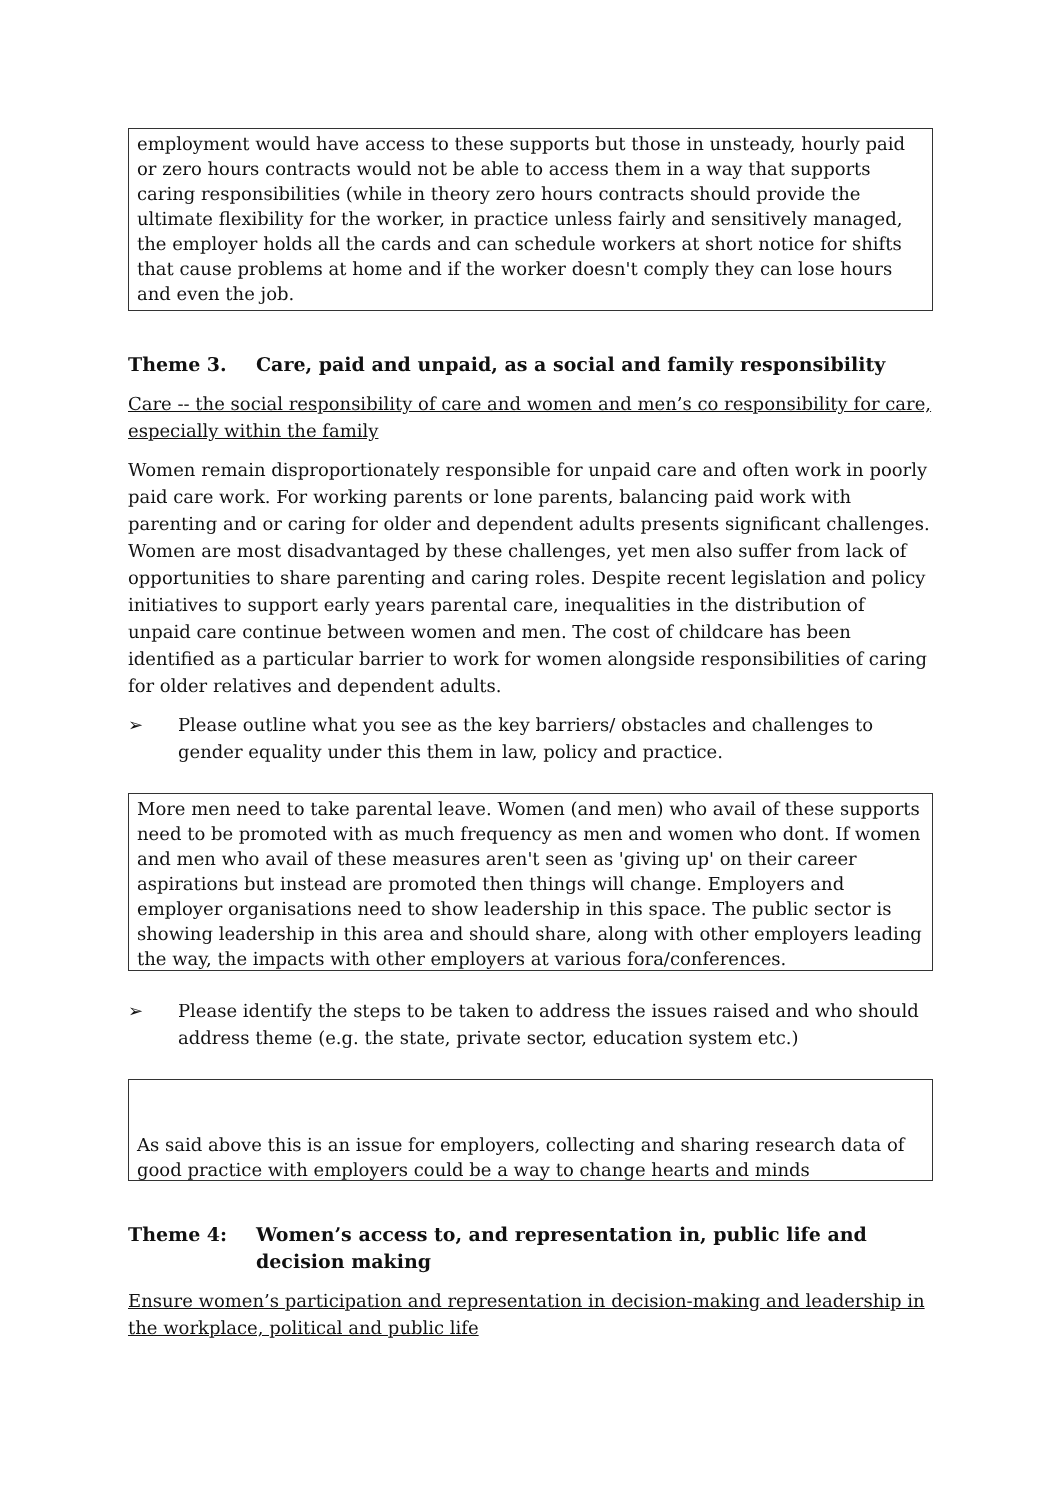employment would have access to these supports but those in unsteady, hourly paid or zero hours contracts would not be able to access them in a way that supports caring responsibilities (while in theory zero hours contracts should provide the ultimate flexibility for the worker, in practice unless fairly and sensitively managed, the employer holds all the cards and can schedule workers at short notice for shifts that cause problems at home and if the worker doesn't comply they can lose hours and even the job.
Theme 3. Care, paid and unpaid, as a social and family responsibility
Care -- the social responsibility of care and women and men’s co responsibility for care, especially within the family
Women remain disproportionately responsible for unpaid care and often work in poorly paid care work. For working parents or lone parents, balancing paid work with parenting and or caring for older and dependent adults presents significant challenges. Women are most disadvantaged by these challenges, yet men also suffer from lack of opportunities to share parenting and caring roles. Despite recent legislation and policy initiatives to support early years parental care, inequalities in the distribution of unpaid care continue between women and men. The cost of childcare has been identified as a particular barrier to work for women alongside responsibilities of caring for older relatives and dependent adults.
➢ Please outline what you see as the key barriers/ obstacles and challenges to gender equality under this them in law, policy and practice.
More men need to take parental leave. Women (and men) who avail of these supports need to be promoted with as much frequency as men and women who dont. If women and men who avail of these measures aren't seen as 'giving up' on their career aspirations but instead are promoted then things will change. Employers and employer organisations need to show leadership in this space. The public sector is showing leadership in this area and should share, along with other employers leading the way, the impacts with other employers at various fora/conferences.
➢ Please identify the steps to be taken to address the issues raised and who should address theme (e.g. the state, private sector, education system etc.)
As said above this is an issue for employers, collecting and sharing research data of good practice with employers could be a way to change hearts and minds
Theme 4: Women’s access to, and representation in, public life and decision making
Ensure women’s participation and representation in decision-making and leadership in the workplace, political and public life